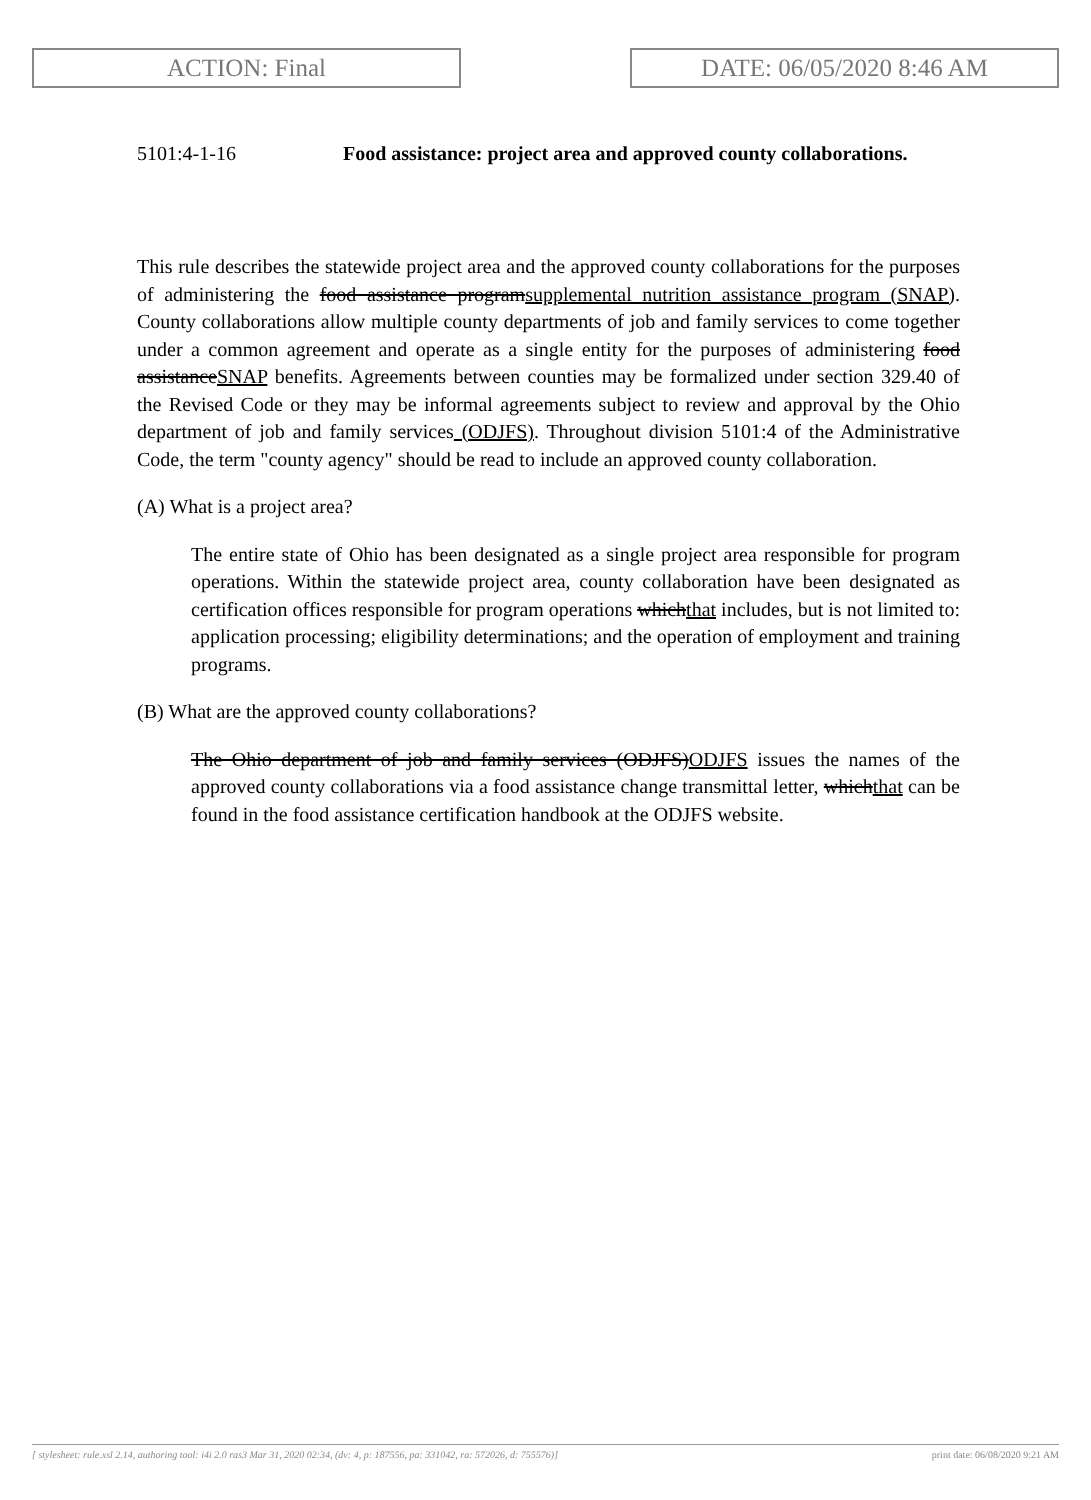ACTION: Final DATE: 06/05/2020 8:46 AM
5101:4-1-16 Food assistance: project area and approved county collaborations.
This rule describes the statewide project area and the approved county collaborations for the purposes of administering the food assistance programsupplemental nutrition assistance program (SNAP). County collaborations allow multiple county departments of job and family services to come together under a common agreement and operate as a single entity for the purposes of administering food assistanceSNAP benefits. Agreements between counties may be formalized under section 329.40 of the Revised Code or they may be informal agreements subject to review and approval by the Ohio department of job and family services (ODJFS). Throughout division 5101:4 of the Administrative Code, the term "county agency" should be read to include an approved county collaboration.
(A) What is a project area?
The entire state of Ohio has been designated as a single project area responsible for program operations. Within the statewide project area, county collaboration have been designated as certification offices responsible for program operations whichthat includes, but is not limited to: application processing; eligibility determinations; and the operation of employment and training programs.
(B) What are the approved county collaborations?
The Ohio department of job and family services (ODJFS)ODJFS issues the names of the approved county collaborations via a food assistance change transmittal letter, whichthat can be found in the food assistance certification handbook at the ODJFS website.
[ stylesheet: rule.xsl 2.14, authoring tool: i4i 2.0 ras3 Mar 31, 2020 02:34, (dv: 4, p: 187556, pa: 331042, ra: 572026, d: 755576)] print date: 06/08/2020 9:21 AM